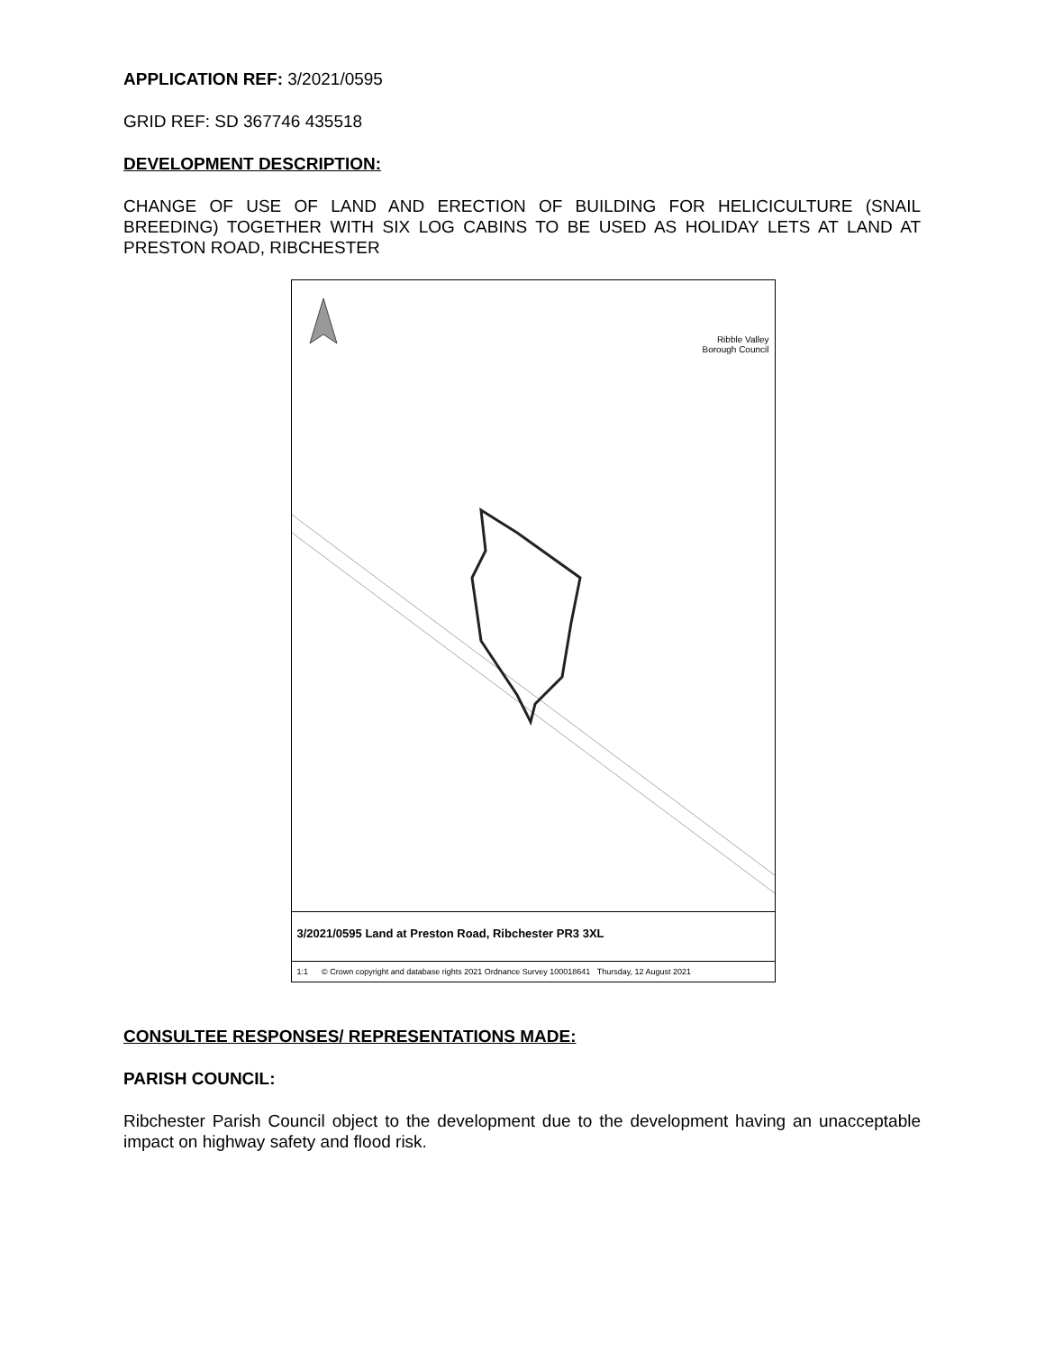APPLICATION REF: 3/2021/0595
GRID REF: SD 367746 435518
DEVELOPMENT DESCRIPTION:
CHANGE OF USE OF LAND AND ERECTION OF BUILDING FOR HELICICULTURE (SNAIL BREEDING) TOGETHER WITH SIX LOG CABINS TO BE USED AS HOLIDAY LETS AT LAND AT PRESTON ROAD, RIBCHESTER
Ribble Valley
Borough Council
3/2021/0595 Land at Preston Road, Ribchester PR3 3XL
1:1 © Crown copyright and database rights 2021 Ordnance Survey 100018641 Thursday, 12 August 2021
CONSULTEE RESPONSES/ REPRESENTATIONS MADE:
PARISH COUNCIL:
Ribchester Parish Council object to the development due to the development having an unacceptable impact on highway safety and flood risk.